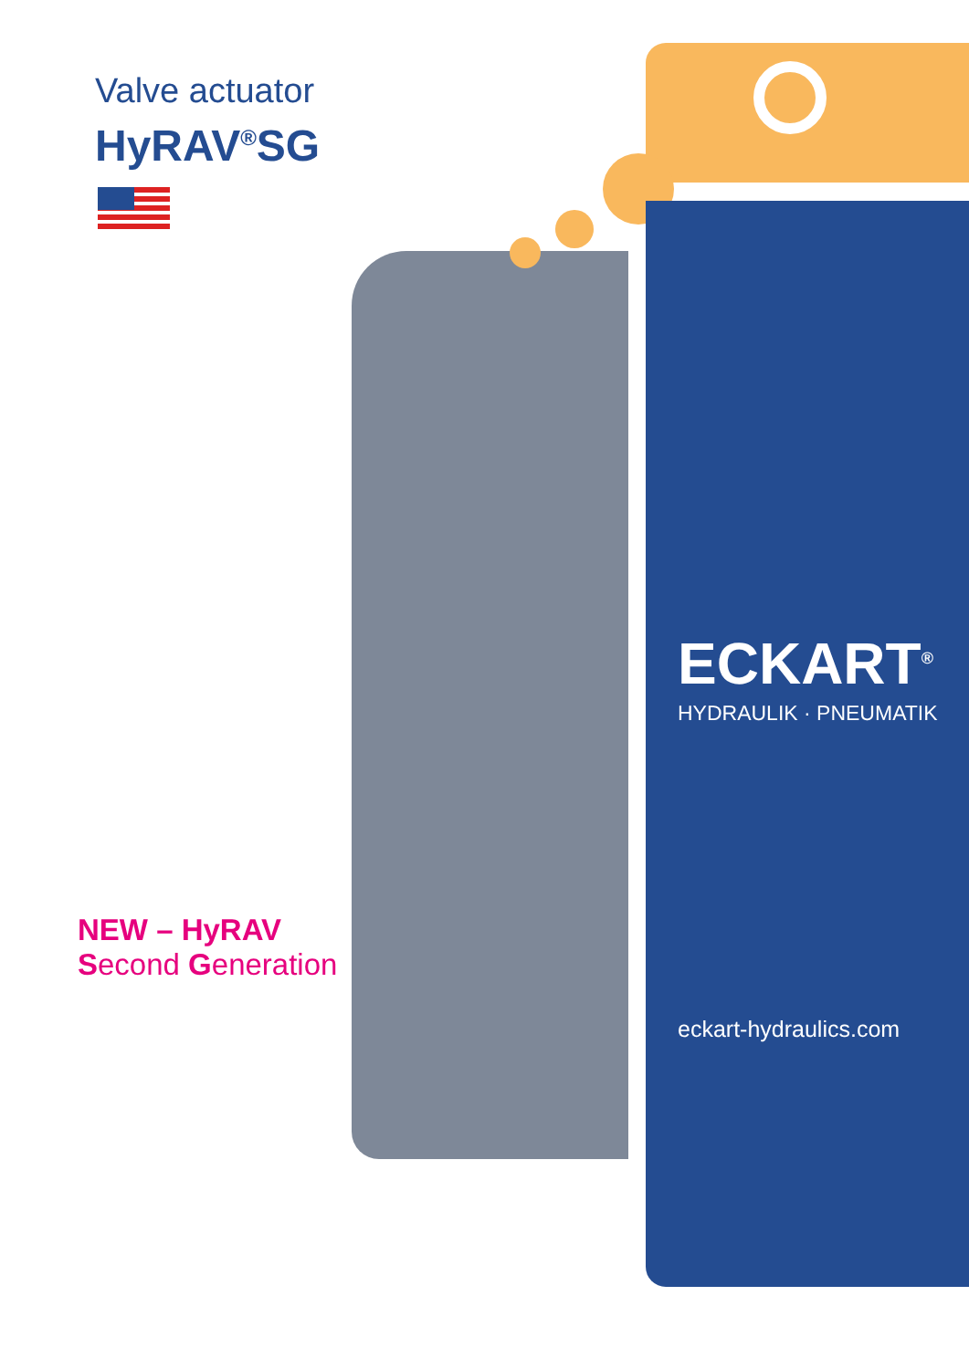Valve actuator
HyRAV<sup>®</sup>SG
NEW – HyRAV
Second Generation
ECKART<sup>®</sup>
HYDRAULIK · PNEUMATIK
eckart-hydraulics.com